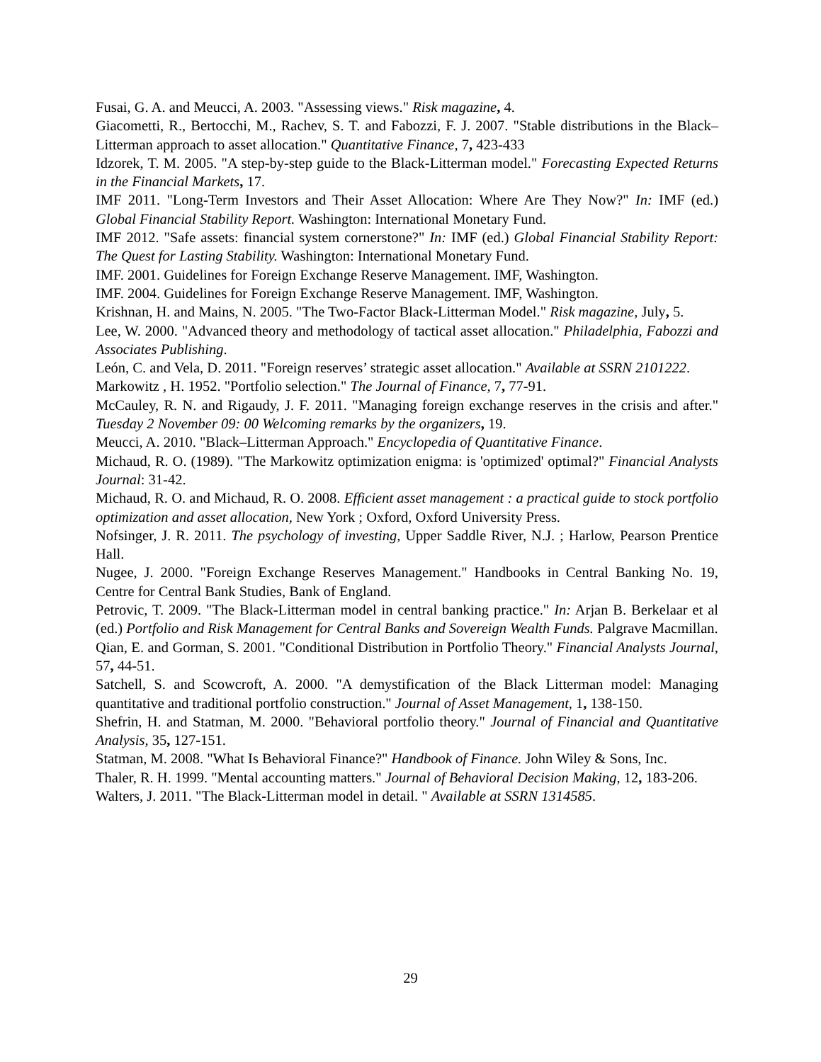Fusai, G. A. and Meucci, A. 2003. "Assessing views." Risk magazine, 4.
Giacometti, R., Bertocchi, M., Rachev, S. T. and Fabozzi, F. J. 2007. "Stable distributions in the Black–Litterman approach to asset allocation." Quantitative Finance, 7, 423-433
Idzorek, T. M. 2005. "A step-by-step guide to the Black-Litterman model." Forecasting Expected Returns in the Financial Markets, 17.
IMF 2011. "Long-Term Investors and Their Asset Allocation: Where Are They Now?" In: IMF (ed.) Global Financial Stability Report. Washington: International Monetary Fund.
IMF 2012. "Safe assets: financial system cornerstone?" In: IMF (ed.) Global Financial Stability Report: The Quest for Lasting Stability. Washington: International Monetary Fund.
IMF. 2001. Guidelines for Foreign Exchange Reserve Management. IMF, Washington.
IMF. 2004. Guidelines for Foreign Exchange Reserve Management. IMF, Washington.
Krishnan, H. and Mains, N. 2005. "The Two-Factor Black-Litterman Model." Risk magazine, July, 5.
Lee, W. 2000. "Advanced theory and methodology of tactical asset allocation." Philadelphia, Fabozzi and Associates Publishing.
León, C. and Vela, D. 2011. "Foreign reserves’ strategic asset allocation." Available at SSRN 2101222.
Markowitz , H. 1952. "Portfolio selection." The Journal of Finance, 7, 77-91.
McCauley, R. N. and Rigaudy, J. F. 2011. "Managing foreign exchange reserves in the crisis and after." Tuesday 2 November 09: 00 Welcoming remarks by the organizers, 19.
Meucci, A. 2010. "Black–Litterman Approach." Encyclopedia of Quantitative Finance.
Michaud, R. O. (1989). "The Markowitz optimization enigma: is 'optimized' optimal?" Financial Analysts Journal: 31-42.
Michaud, R. O. and Michaud, R. O. 2008. Efficient asset management : a practical guide to stock portfolio optimization and asset allocation, New York ; Oxford, Oxford University Press.
Nofsinger, J. R. 2011. The psychology of investing, Upper Saddle River, N.J. ; Harlow, Pearson Prentice Hall.
Nugee, J. 2000. "Foreign Exchange Reserves Management." Handbooks in Central Banking No. 19, Centre for Central Bank Studies, Bank of England.
Petrovic, T. 2009. "The Black-Litterman model in central banking practice." In: Arjan B. Berkelaar et al (ed.) Portfolio and Risk Management for Central Banks and Sovereign Wealth Funds. Palgrave Macmillan.
Qian, E. and Gorman, S. 2001. "Conditional Distribution in Portfolio Theory." Financial Analysts Journal, 57, 44-51.
Satchell, S. and Scowcroft, A. 2000. "A demystification of the Black Litterman model: Managing quantitative and traditional portfolio construction." Journal of Asset Management, 1, 138-150.
Shefrin, H. and Statman, M. 2000. "Behavioral portfolio theory." Journal of Financial and Quantitative Analysis, 35, 127-151.
Statman, M. 2008. "What Is Behavioral Finance?" Handbook of Finance. John Wiley & Sons, Inc.
Thaler, R. H. 1999. "Mental accounting matters." Journal of Behavioral Decision Making, 12, 183-206.
Walters, J. 2011. "The Black-Litterman model in detail. " Available at SSRN 1314585.
29